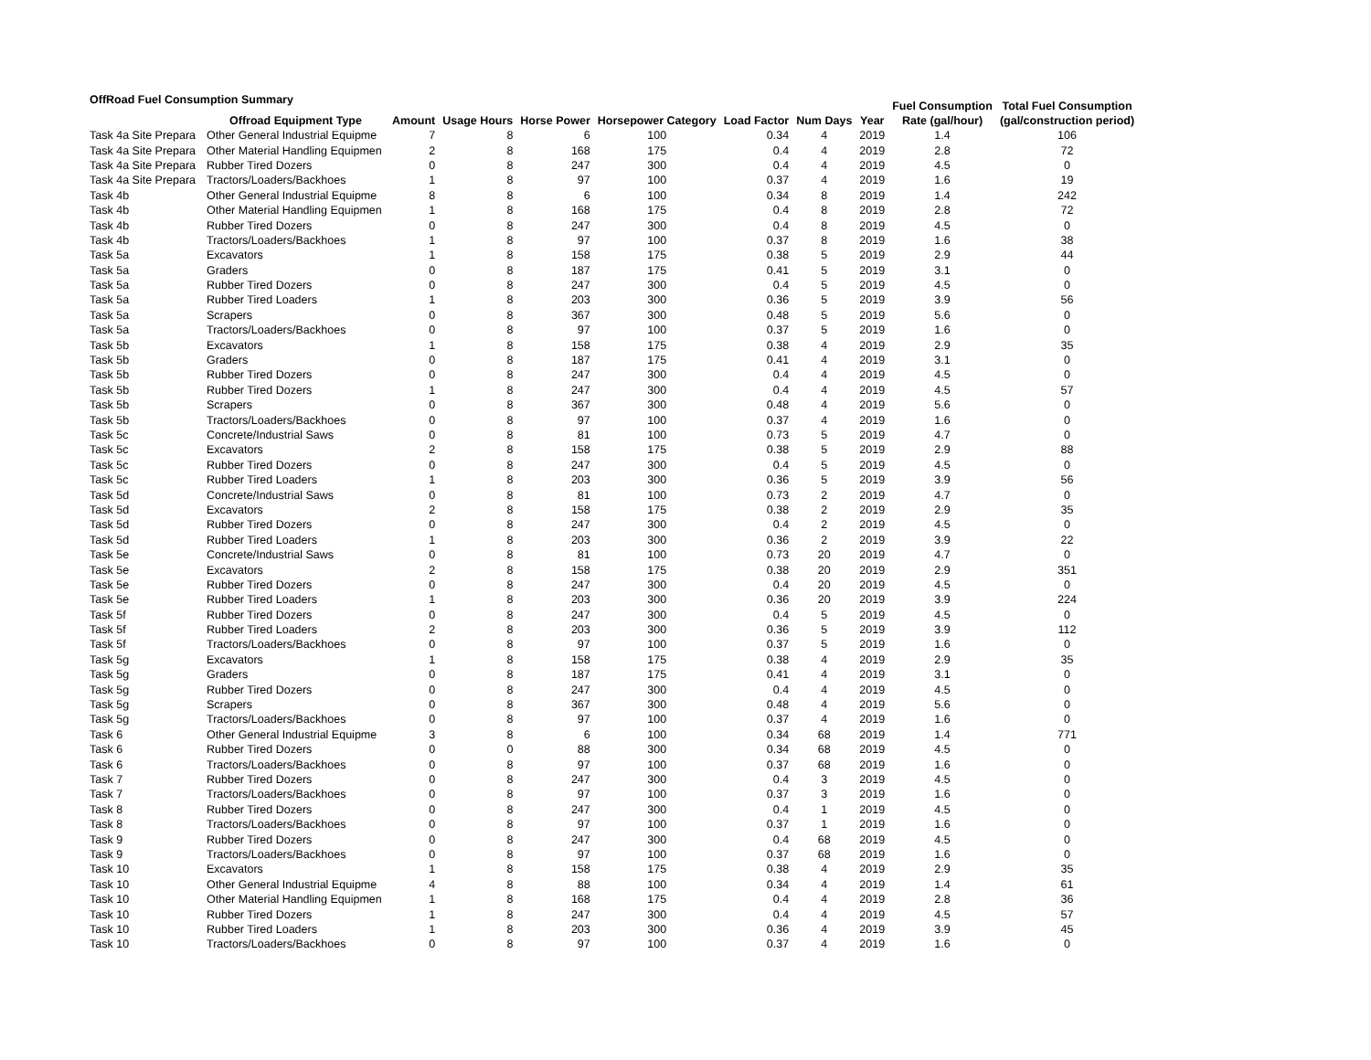OffRoad Fuel Consumption Summary
| | Offroad Equipment Type | Amount | Usage Hours | Horse Power | Horsepower Category | Load Factor | Num Days | Year | Fuel Consumption Rate (gal/hour) | Total Fuel Consumption (gal/construction period) |
| --- | --- | --- | --- | --- | --- | --- | --- | --- | --- | --- |
| Task 4a Site Prepara | Other General Industrial Equipme | 7 | 8 | 6 | 100 | 0.34 | 4 | 2019 | 1.4 | 106 |
| Task 4a Site Prepara | Other Material Handling Equipmen | 2 | 8 | 168 | 175 | 0.4 | 4 | 2019 | 2.8 | 72 |
| Task 4a Site Prepara | Rubber Tired Dozers | 0 | 8 | 247 | 300 | 0.4 | 4 | 2019 | 4.5 | 0 |
| Task 4a Site Prepara | Tractors/Loaders/Backhoes | 1 | 8 | 97 | 100 | 0.37 | 4 | 2019 | 1.6 | 19 |
| Task 4b | Other General Industrial Equipme | 8 | 8 | 6 | 100 | 0.34 | 8 | 2019 | 1.4 | 242 |
| Task 4b | Other Material Handling Equipmen | 1 | 8 | 168 | 175 | 0.4 | 8 | 2019 | 2.8 | 72 |
| Task 4b | Rubber Tired Dozers | 0 | 8 | 247 | 300 | 0.4 | 8 | 2019 | 4.5 | 0 |
| Task 4b | Tractors/Loaders/Backhoes | 1 | 8 | 97 | 100 | 0.37 | 8 | 2019 | 1.6 | 38 |
| Task 5a | Excavators | 1 | 8 | 158 | 175 | 0.38 | 5 | 2019 | 2.9 | 44 |
| Task 5a | Graders | 0 | 8 | 187 | 175 | 0.41 | 5 | 2019 | 3.1 | 0 |
| Task 5a | Rubber Tired Dozers | 0 | 8 | 247 | 300 | 0.4 | 5 | 2019 | 4.5 | 0 |
| Task 5a | Rubber Tired Loaders | 1 | 8 | 203 | 300 | 0.36 | 5 | 2019 | 3.9 | 56 |
| Task 5a | Scrapers | 0 | 8 | 367 | 300 | 0.48 | 5 | 2019 | 5.6 | 0 |
| Task 5a | Tractors/Loaders/Backhoes | 0 | 8 | 97 | 100 | 0.37 | 5 | 2019 | 1.6 | 0 |
| Task 5b | Excavators | 1 | 8 | 158 | 175 | 0.38 | 4 | 2019 | 2.9 | 35 |
| Task 5b | Graders | 0 | 8 | 187 | 175 | 0.41 | 4 | 2019 | 3.1 | 0 |
| Task 5b | Rubber Tired Dozers | 0 | 8 | 247 | 300 | 0.4 | 4 | 2019 | 4.5 | 0 |
| Task 5b | Rubber Tired Dozers | 1 | 8 | 247 | 300 | 0.4 | 4 | 2019 | 4.5 | 57 |
| Task 5b | Scrapers | 0 | 8 | 367 | 300 | 0.48 | 4 | 2019 | 5.6 | 0 |
| Task 5b | Tractors/Loaders/Backhoes | 0 | 8 | 97 | 100 | 0.37 | 4 | 2019 | 1.6 | 0 |
| Task 5c | Concrete/Industrial Saws | 0 | 8 | 81 | 100 | 0.73 | 5 | 2019 | 4.7 | 0 |
| Task 5c | Excavators | 2 | 8 | 158 | 175 | 0.38 | 5 | 2019 | 2.9 | 88 |
| Task 5c | Rubber Tired Dozers | 0 | 8 | 247 | 300 | 0.4 | 5 | 2019 | 4.5 | 0 |
| Task 5c | Rubber Tired Loaders | 1 | 8 | 203 | 300 | 0.36 | 5 | 2019 | 3.9 | 56 |
| Task 5d | Concrete/Industrial Saws | 0 | 8 | 81 | 100 | 0.73 | 2 | 2019 | 4.7 | 0 |
| Task 5d | Excavators | 2 | 8 | 158 | 175 | 0.38 | 2 | 2019 | 2.9 | 35 |
| Task 5d | Rubber Tired Dozers | 0 | 8 | 247 | 300 | 0.4 | 2 | 2019 | 4.5 | 0 |
| Task 5d | Rubber Tired Loaders | 1 | 8 | 203 | 300 | 0.36 | 2 | 2019 | 3.9 | 22 |
| Task 5e | Concrete/Industrial Saws | 0 | 8 | 81 | 100 | 0.73 | 20 | 2019 | 4.7 | 0 |
| Task 5e | Excavators | 2 | 8 | 158 | 175 | 0.38 | 20 | 2019 | 2.9 | 351 |
| Task 5e | Rubber Tired Dozers | 0 | 8 | 247 | 300 | 0.4 | 20 | 2019 | 4.5 | 0 |
| Task 5e | Rubber Tired Loaders | 1 | 8 | 203 | 300 | 0.36 | 20 | 2019 | 3.9 | 224 |
| Task 5f | Rubber Tired Dozers | 0 | 8 | 247 | 300 | 0.4 | 5 | 2019 | 4.5 | 0 |
| Task 5f | Rubber Tired Loaders | 2 | 8 | 203 | 300 | 0.36 | 5 | 2019 | 3.9 | 112 |
| Task 5f | Tractors/Loaders/Backhoes | 0 | 8 | 97 | 100 | 0.37 | 5 | 2019 | 1.6 | 0 |
| Task 5g | Excavators | 1 | 8 | 158 | 175 | 0.38 | 4 | 2019 | 2.9 | 35 |
| Task 5g | Graders | 0 | 8 | 187 | 175 | 0.41 | 4 | 2019 | 3.1 | 0 |
| Task 5g | Rubber Tired Dozers | 0 | 8 | 247 | 300 | 0.4 | 4 | 2019 | 4.5 | 0 |
| Task 5g | Scrapers | 0 | 8 | 367 | 300 | 0.48 | 4 | 2019 | 5.6 | 0 |
| Task 5g | Tractors/Loaders/Backhoes | 0 | 8 | 97 | 100 | 0.37 | 4 | 2019 | 1.6 | 0 |
| Task 6 | Other General Industrial Equipme | 3 | 8 | 6 | 100 | 0.34 | 68 | 2019 | 1.4 | 771 |
| Task 6 | Rubber Tired Dozers | 0 | 0 | 88 | 300 | 0.34 | 68 | 2019 | 4.5 | 0 |
| Task 6 | Tractors/Loaders/Backhoes | 0 | 8 | 97 | 100 | 0.37 | 68 | 2019 | 1.6 | 0 |
| Task 7 | Rubber Tired Dozers | 0 | 8 | 247 | 300 | 0.4 | 3 | 2019 | 4.5 | 0 |
| Task 7 | Tractors/Loaders/Backhoes | 0 | 8 | 97 | 100 | 0.37 | 3 | 2019 | 1.6 | 0 |
| Task 8 | Rubber Tired Dozers | 0 | 8 | 247 | 300 | 0.4 | 1 | 2019 | 4.5 | 0 |
| Task 8 | Tractors/Loaders/Backhoes | 0 | 8 | 97 | 100 | 0.37 | 1 | 2019 | 1.6 | 0 |
| Task 9 | Rubber Tired Dozers | 0 | 8 | 247 | 300 | 0.4 | 68 | 2019 | 4.5 | 0 |
| Task 9 | Tractors/Loaders/Backhoes | 0 | 8 | 97 | 100 | 0.37 | 68 | 2019 | 1.6 | 0 |
| Task 10 | Excavators | 1 | 8 | 158 | 175 | 0.38 | 4 | 2019 | 2.9 | 35 |
| Task 10 | Other General Industrial Equipme | 4 | 8 | 88 | 100 | 0.34 | 4 | 2019 | 1.4 | 61 |
| Task 10 | Other Material Handling Equipmen | 1 | 8 | 168 | 175 | 0.4 | 4 | 2019 | 2.8 | 36 |
| Task 10 | Rubber Tired Dozers | 1 | 8 | 247 | 300 | 0.4 | 4 | 2019 | 4.5 | 57 |
| Task 10 | Rubber Tired Loaders | 1 | 8 | 203 | 300 | 0.36 | 4 | 2019 | 3.9 | 45 |
| Task 10 | Tractors/Loaders/Backhoes | 0 | 8 | 97 | 100 | 0.37 | 4 | 2019 | 1.6 | 0 |